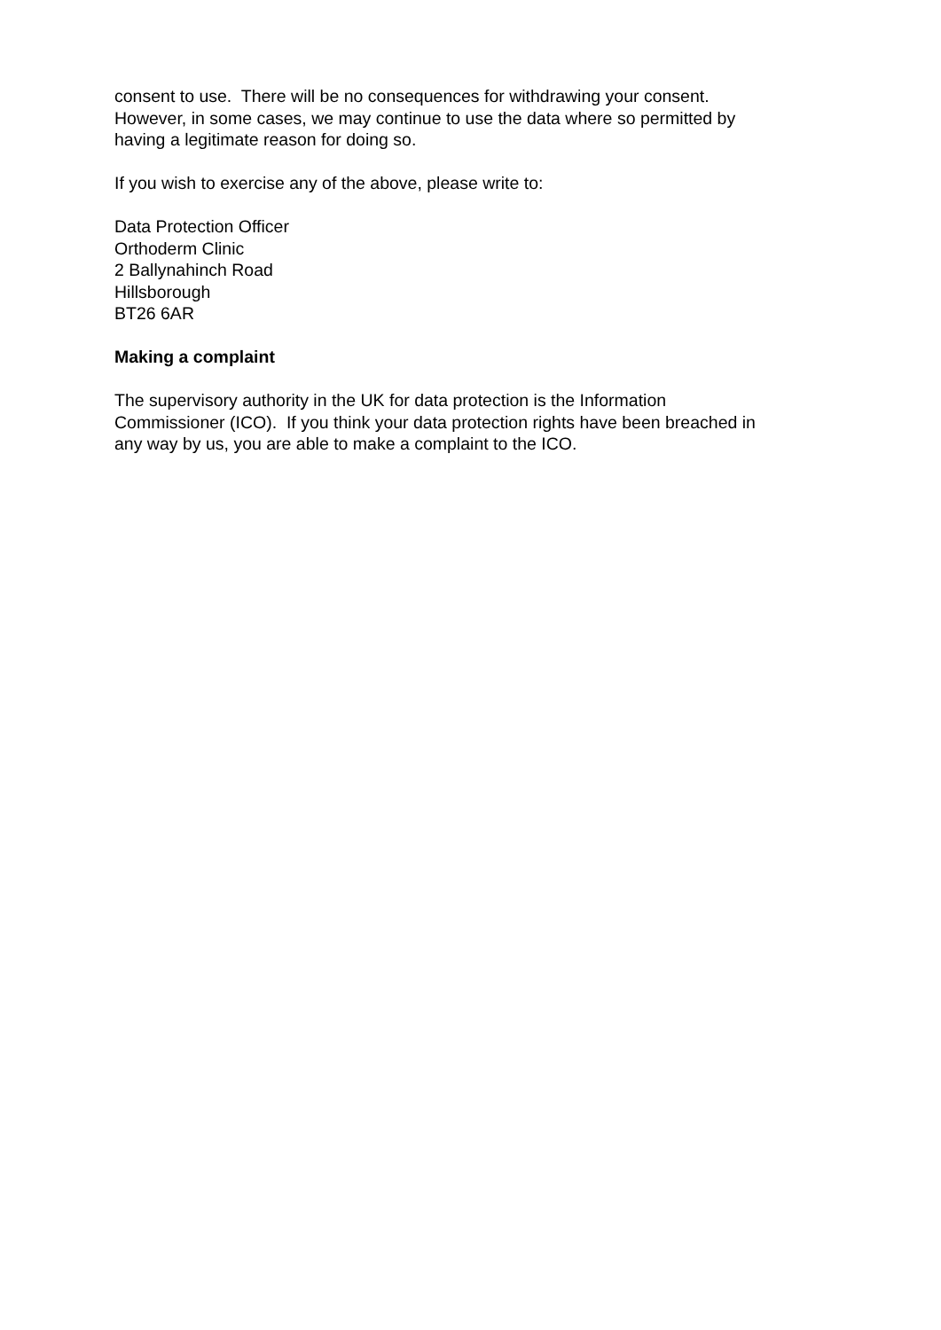consent to use. There will be no consequences for withdrawing your consent.
However, in some cases, we may continue to use the data where so permitted by
having a legitimate reason for doing so.
If you wish to exercise any of the above, please write to:
Data Protection Officer
Orthoderm Clinic
2 Ballynahinch Road
Hillsborough
BT26 6AR
Making a complaint
The supervisory authority in the UK for data protection is the Information
Commissioner (ICO). If you think your data protection rights have been breached in
any way by us, you are able to make a complaint to the ICO.